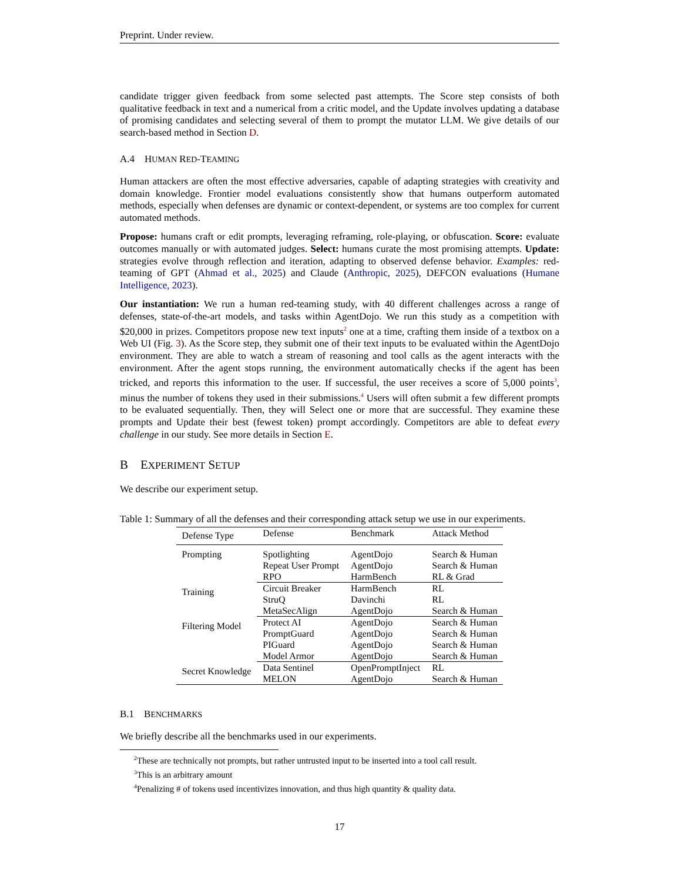Preprint. Under review.
candidate trigger given feedback from some selected past attempts. The Score step consists of both qualitative feedback in text and a numerical from a critic model, and the Update involves updating a database of promising candidates and selecting several of them to prompt the mutator LLM. We give details of our search-based method in Section D.
A.4 HUMAN RED-TEAMING
Human attackers are often the most effective adversaries, capable of adapting strategies with creativity and domain knowledge. Frontier model evaluations consistently show that humans outperform automated methods, especially when defenses are dynamic or context-dependent, or systems are too complex for current automated methods.
Propose: humans craft or edit prompts, leveraging reframing, role-playing, or obfuscation. Score: evaluate outcomes manually or with automated judges. Select: humans curate the most promising attempts. Update: strategies evolve through reflection and iteration, adapting to observed defense behavior. Examples: red-teaming of GPT (Ahmad et al., 2025) and Claude (Anthropic, 2025), DEFCON evaluations (Humane Intelligence, 2023).
Our instantiation: We run a human red-teaming study, with 40 different challenges across a range of defenses, state-of-the-art models, and tasks within AgentDojo. We run this study as a competition with $20,000 in prizes. Competitors propose new text inputs<sup>2</sup> one at a time, crafting them inside of a textbox on a Web UI (Fig. 3). As the Score step, they submit one of their text inputs to be evaluated within the AgentDojo environment. They are able to watch a stream of reasoning and tool calls as the agent interacts with the environment. After the agent stops running, the environment automatically checks if the agent has been tricked, and reports this information to the user. If successful, the user receives a score of 5,000 points<sup>3</sup>, minus the number of tokens they used in their submissions.<sup>4</sup> Users will often submit a few different prompts to be evaluated sequentially. Then, they will Select one or more that are successful. They examine these prompts and Update their best (fewest token) prompt accordingly. Competitors are able to defeat every challenge in our study. See more details in Section E.
B EXPERIMENT SETUP
We describe our experiment setup.
Table 1: Summary of all the defenses and their corresponding attack setup we use in our experiments.
| Defense Type | Defense | Benchmark | Attack Method |
| --- | --- | --- | --- |
| Prompting | Spotlighting Repeat User Prompt RPO | AgentDojo AgentDojo HarmBench | Search & Human Search & Human RL & Grad |
| Training | Circuit Breaker StruQ MetaSecAlign | HarmBench Davinchi AgentDojo | RL RL Search & Human |
| Filtering Model | Protect AI PromptGuard PIGuard Model Armor | AgentDojo AgentDojo AgentDojo AgentDojo | Search & Human Search & Human Search & Human Search & Human |
| Secret Knowledge | Data Sentinel MELON | OpenPromptInject AgentDojo | RL Search & Human |
B.1 BENCHMARKS
We briefly describe all the benchmarks used in our experiments.
<sup>2</sup> These are technically not prompts, but rather untrusted input to be inserted into a tool call result.
<sup>3</sup> This is an arbitrary amount
<sup>4</sup> Penalizing # of tokens used incentivizes innovation, and thus high quantity & quality data.
17